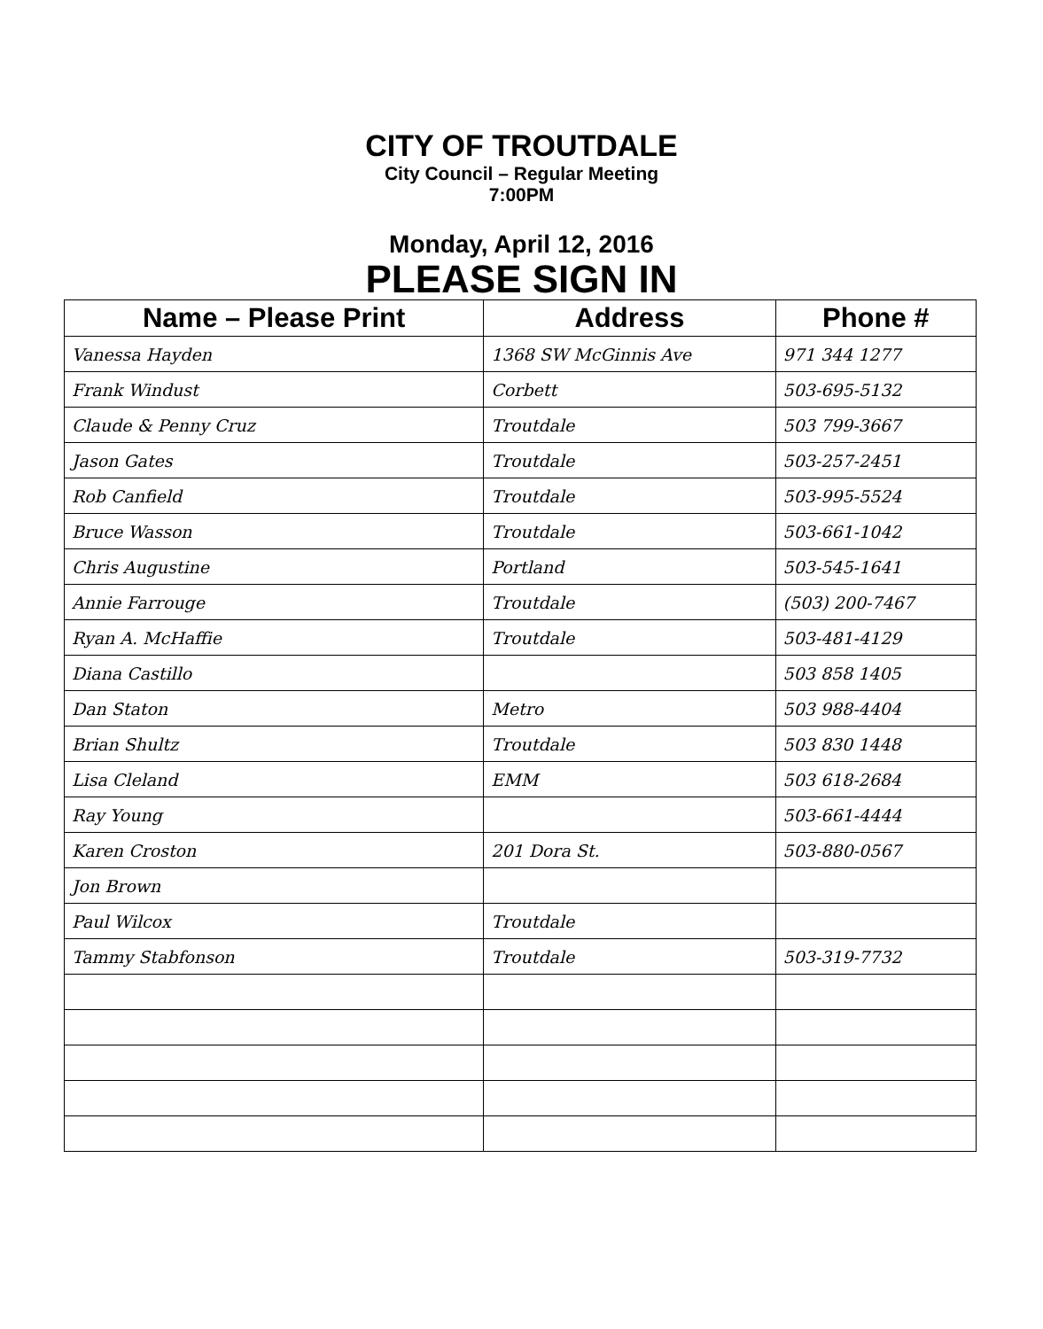CITY OF TROUTDALE
City Council – Regular Meeting
7:00PM
Monday, April 12, 2016
PLEASE SIGN IN
| Name – Please Print | Address | Phone # |
| --- | --- | --- |
| Vanessa Hayden | 1368 SW McGinnis Ave | 971 344 1277 |
| Frank Windust | Corbett | 503-695-5132 |
| Claude & Penny Cruz | Troutdale | 503 799-3667 |
| Jason Gates | Troutdale | 503-257-2451 |
| Rob Canfield | Troutdale | 503-995-5524 |
| Bruce Wasson | Troutdale | 503-661-1042 |
| Chris Augustine | Portland | 503-545-1641 |
| Annie Farrouge | Troutdale | (503) 200-7467 |
| Ryan A. McHaffie | Troutdale | 503-481-4129 |
| Diana Castillo | | 503 858 1405 |
| Dan Staton | Metro | 503 988-4404 |
| Brian Shultz | Troutdale | 503 830 1448 |
| Lisa Cleland | EMM | 503 618-2684 |
| Ray Young | | 503-661-4444 |
| Karen Croston | 201 Dora St. | 503-880-0567 |
| Jon Brown | | |
| Paul Wilcox | Troutdale | |
| Tammy Stabfonson | Troutdale | 503-319-7732 |